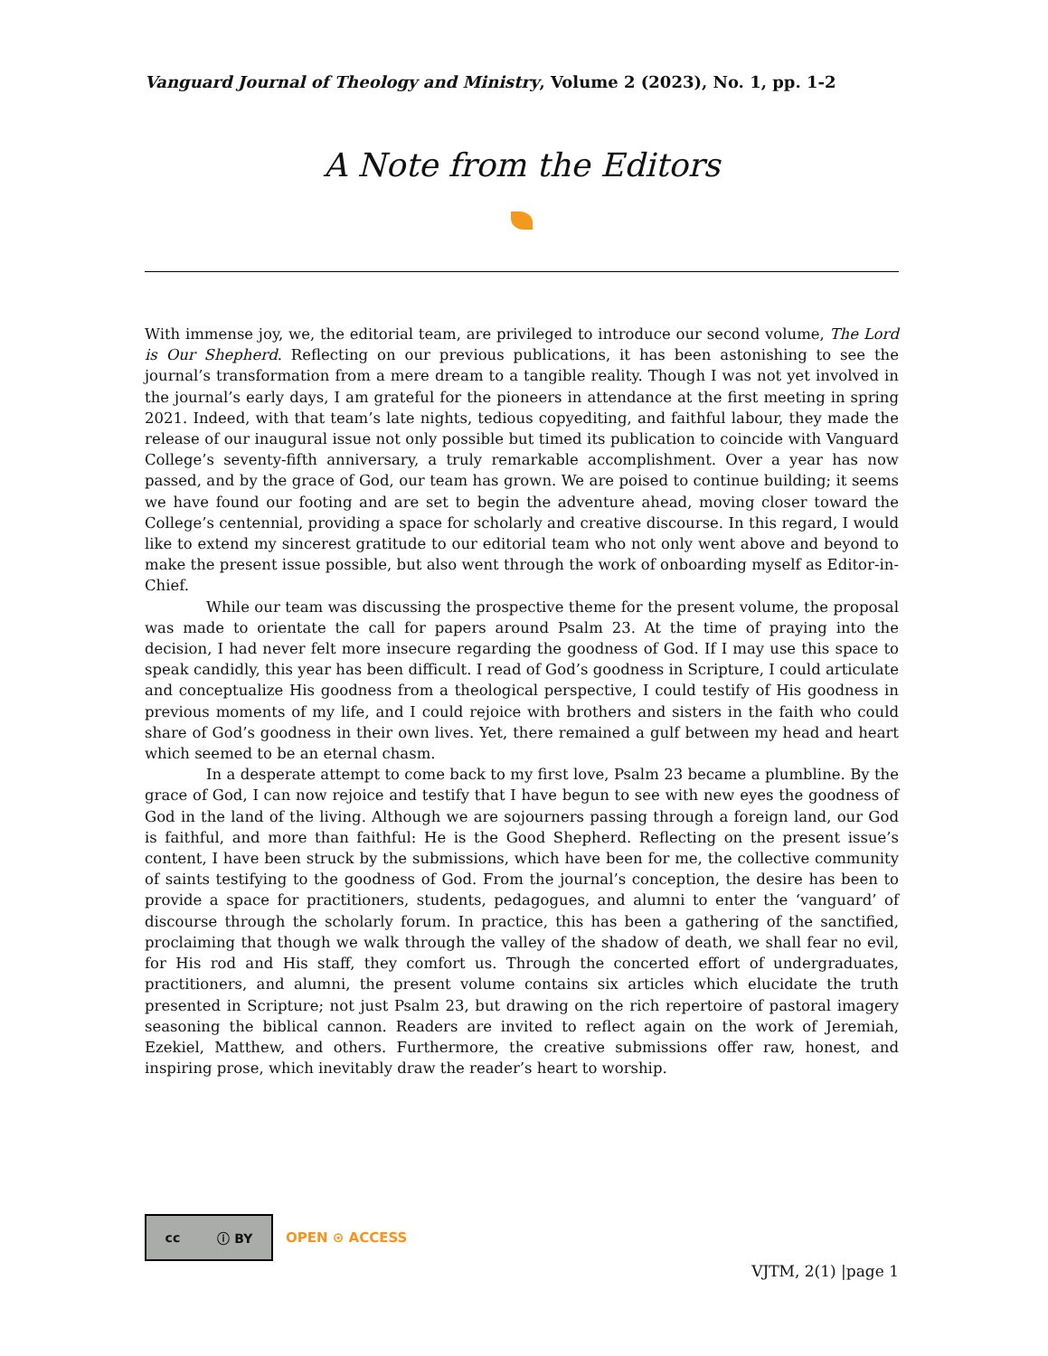Vanguard Journal of Theology and Ministry, Volume 2 (2023), No. 1, pp. 1-2
A Note from the Editors
With immense joy, we, the editorial team, are privileged to introduce our second volume, The Lord is Our Shepherd. Reflecting on our previous publications, it has been astonishing to see the journal’s transformation from a mere dream to a tangible reality. Though I was not yet involved in the journal’s early days, I am grateful for the pioneers in attendance at the first meeting in spring 2021. Indeed, with that team’s late nights, tedious copyediting, and faithful labour, they made the release of our inaugural issue not only possible but timed its publication to coincide with Vanguard College’s seventy-fifth anniversary, a truly remarkable accomplishment. Over a year has now passed, and by the grace of God, our team has grown. We are poised to continue building; it seems we have found our footing and are set to begin the adventure ahead, moving closer toward the College’s centennial, providing a space for scholarly and creative discourse. In this regard, I would like to extend my sincerest gratitude to our editorial team who not only went above and beyond to make the present issue possible, but also went through the work of onboarding myself as Editor-in-Chief.
While our team was discussing the prospective theme for the present volume, the proposal was made to orientate the call for papers around Psalm 23. At the time of praying into the decision, I had never felt more insecure regarding the goodness of God. If I may use this space to speak candidly, this year has been difficult. I read of God’s goodness in Scripture, I could articulate and conceptualize His goodness from a theological perspective, I could testify of His goodness in previous moments of my life, and I could rejoice with brothers and sisters in the faith who could share of God’s goodness in their own lives. Yet, there remained a gulf between my head and heart which seemed to be an eternal chasm.
In a desperate attempt to come back to my first love, Psalm 23 became a plumbline. By the grace of God, I can now rejoice and testify that I have begun to see with new eyes the goodness of God in the land of the living. Although we are sojourners passing through a foreign land, our God is faithful, and more than faithful: He is the Good Shepherd. Reflecting on the present issue’s content, I have been struck by the submissions, which have been for me, the collective community of saints testifying to the goodness of God. From the journal’s conception, the desire has been to provide a space for practitioners, students, pedagogues, and alumni to enter the ‘vanguard’ of discourse through the scholarly forum. In practice, this has been a gathering of the sanctified, proclaiming that though we walk through the valley of the shadow of death, we shall fear no evil, for His rod and His staff, they comfort us. Through the concerted effort of undergraduates, practitioners, and alumni, the present volume contains six articles which elucidate the truth presented in Scripture; not just Psalm 23, but drawing on the rich repertoire of pastoral imagery seasoning the biblical cannon. Readers are invited to reflect again on the work of Jeremiah, Ezekiel, Matthew, and others. Furthermore, the creative submissions offer raw, honest, and inspiring prose, which inevitably draw the reader’s heart to worship.
cc ⓘ BY
OPEN ⊙ ACCESS
VJTM, 2(1) |page 1